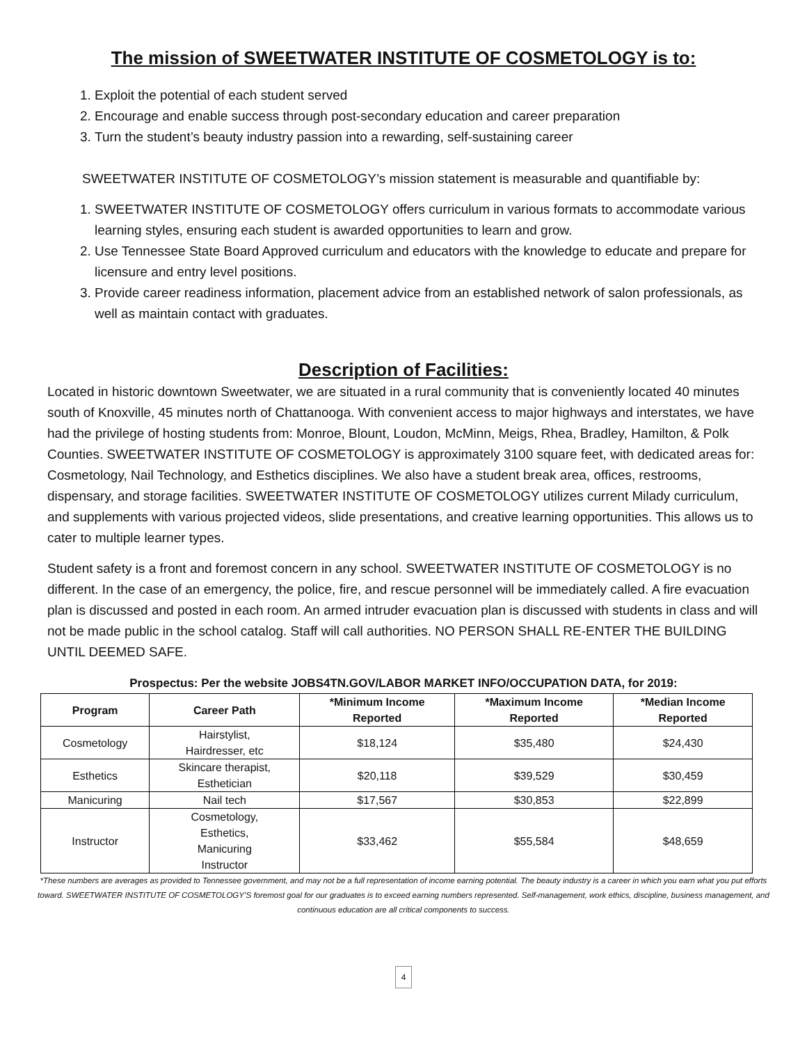The mission of SWEETWATER INSTITUTE OF COSMETOLOGY is to:
1. Exploit the potential of each student served
2. Encourage and enable success through post-secondary education and career preparation
3. Turn the student’s beauty industry passion into a rewarding, self-sustaining career
SWEETWATER INSTITUTE OF COSMETOLOGY’s mission statement is measurable and quantifiable by:
1. SWEETWATER INSTITUTE OF COSMETOLOGY offers curriculum in various formats to accommodate various learning styles, ensuring each student is awarded opportunities to learn and grow.
2. Use Tennessee State Board Approved curriculum and educators with the knowledge to educate and prepare for licensure and entry level positions.
3. Provide career readiness information, placement advice from an established network of salon professionals, as well as maintain contact with graduates.
Description of Facilities:
Located in historic downtown Sweetwater, we are situated in a rural community that is conveniently located 40 minutes south of Knoxville, 45 minutes north of Chattanooga. With convenient access to major highways and interstates, we have had the privilege of hosting students from: Monroe, Blount, Loudon, McMinn, Meigs, Rhea, Bradley, Hamilton, & Polk Counties. SWEETWATER INSTITUTE OF COSMETOLOGY is approximately 3100 square feet, with dedicated areas for: Cosmetology, Nail Technology, and Esthetics disciplines. We also have a student break area, offices, restrooms, dispensary, and storage facilities. SWEETWATER INSTITUTE OF COSMETOLOGY utilizes current Milady curriculum, and supplements with various projected videos, slide presentations, and creative learning opportunities. This allows us to cater to multiple learner types.
Student safety is a front and foremost concern in any school. SWEETWATER INSTITUTE OF COSMETOLOGY is no different. In the case of an emergency, the police, fire, and rescue personnel will be immediately called. A fire evacuation plan is discussed and posted in each room. An armed intruder evacuation plan is discussed with students in class and will not be made public in the school catalog. Staff will call authorities. NO PERSON SHALL RE-ENTER THE BUILDING UNTIL DEEMED SAFE.
Prospectus: Per the website JOBS4TN.GOV/LABOR MARKET INFO/OCCUPATION DATA, for 2019:
| Program | Career Path | *Minimum Income Reported | *Maximum Income Reported | *Median Income Reported |
| --- | --- | --- | --- | --- |
| Cosmetology | Hairstylist, Hairdresser, etc | $18,124 | $35,480 | $24,430 |
| Esthetics | Skincare therapist, Esthetician | $20,118 | $39,529 | $30,459 |
| Manicuring | Nail tech | $17,567 | $30,853 | $22,899 |
| Instructor | Cosmetology, Esthetics, Manicuring Instructor | $33,462 | $55,584 | $48,659 |
*These numbers are averages as provided to Tennessee government, and may not be a full representation of income earning potential. The beauty industry is a career in which you earn what you put efforts toward. SWEETWATER INSTITUTE OF COSMETOLOGY’S foremost goal for our graduates is to exceed earning numbers represented. Self-management, work ethics, discipline, business management, and continuous education are all critical components to success.
4